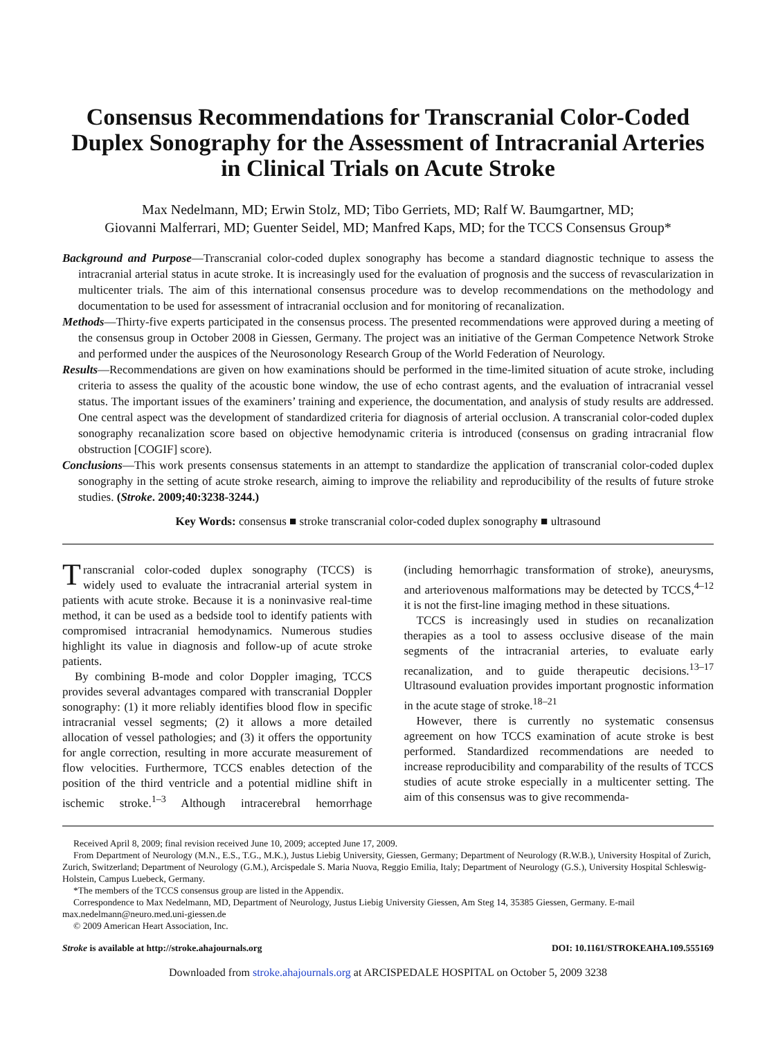Consensus Recommendations for Transcranial Color-Coded Duplex Sonography for the Assessment of Intracranial Arteries in Clinical Trials on Acute Stroke
Max Nedelmann, MD; Erwin Stolz, MD; Tibo Gerriets, MD; Ralf W. Baumgartner, MD;
Giovanni Malferrari, MD; Guenter Seidel, MD; Manfred Kaps, MD; for the TCCS Consensus Group*
Background and Purpose—Transcranial color-coded duplex sonography has become a standard diagnostic technique to assess the intracranial arterial status in acute stroke. It is increasingly used for the evaluation of prognosis and the success of revascularization in multicenter trials. The aim of this international consensus procedure was to develop recommendations on the methodology and documentation to be used for assessment of intracranial occlusion and for monitoring of recanalization.
Methods—Thirty-five experts participated in the consensus process. The presented recommendations were approved during a meeting of the consensus group in October 2008 in Giessen, Germany. The project was an initiative of the German Competence Network Stroke and performed under the auspices of the Neurosonology Research Group of the World Federation of Neurology.
Results—Recommendations are given on how examinations should be performed in the time-limited situation of acute stroke, including criteria to assess the quality of the acoustic bone window, the use of echo contrast agents, and the evaluation of intracranial vessel status. The important issues of the examiners’ training and experience, the documentation, and analysis of study results are addressed. One central aspect was the development of standardized criteria for diagnosis of arterial occlusion. A transcranial color-coded duplex sonography recanalization score based on objective hemodynamic criteria is introduced (consensus on grading intracranial flow obstruction [COGIF] score).
Conclusions—This work presents consensus statements in an attempt to standardize the application of transcranial color-coded duplex sonography in the setting of acute stroke research, aiming to improve the reliability and reproducibility of the results of future stroke studies. (Stroke. 2009;40:3238-3244.)
Key Words: consensus ■ stroke transcranial color-coded duplex sonography ■ ultrasound
Transcranial color-coded duplex sonography (TCCS) is widely used to evaluate the intracranial arterial system in patients with acute stroke. Because it is a noninvasive real-time method, it can be used as a bedside tool to identify patients with compromised intracranial hemodynamics. Numerous studies highlight its value in diagnosis and follow-up of acute stroke patients.
By combining B-mode and color Doppler imaging, TCCS provides several advantages compared with transcranial Doppler sonography: (1) it more reliably identifies blood flow in specific intracranial vessel segments; (2) it allows a more detailed allocation of vessel pathologies; and (3) it offers the opportunity for angle correction, resulting in more accurate measurement of flow velocities. Furthermore, TCCS enables detection of the position of the third ventricle and a potential midline shift in ischemic stroke.<sup>1–3</sup> Although intracerebral hemorrhage (including hemorrhagic transformation of stroke), aneurysms, and arteriovenous malformations may be detected by TCCS,<sup>4–12</sup> it is not the first-line imaging method in these situations.
TCCS is increasingly used in studies on recanalization therapies as a tool to assess occlusive disease of the main segments of the intracranial arteries, to evaluate early recanalization, and to guide therapeutic decisions.<sup>13–17</sup> Ultrasound evaluation provides important prognostic information in the acute stage of stroke.<sup>18–21</sup>
However, there is currently no systematic consensus agreement on how TCCS examination of acute stroke is best performed. Standardized recommendations are needed to increase reproducibility and comparability of the results of TCCS studies of acute stroke especially in a multicenter setting. The aim of this consensus was to give recommenda-
Received April 8, 2009; final revision received June 10, 2009; accepted June 17, 2009.
From Department of Neurology (M.N., E.S., T.G., M.K.), Justus Liebig University, Giessen, Germany; Department of Neurology (R.W.B.), University Hospital of Zurich, Zurich, Switzerland; Department of Neurology (G.M.), Arcispedale S. Maria Nuova, Reggio Emilia, Italy; Department of Neurology (G.S.), University Hospital Schleswig-Holstein, Campus Luebeck, Germany.
*The members of the TCCS consensus group are listed in the Appendix.
Correspondence to Max Nedelmann, MD, Department of Neurology, Justus Liebig University Giessen, Am Steg 14, 35385 Giessen, Germany. E-mail max.nedelmann@neuro.med.uni-giessen.de
© 2009 American Heart Association, Inc.
Stroke is available at http://stroke.ahajournals.org DOI: 10.1161/STROKEAHA.109.555169
Downloaded from stroke.ahajournals.org at ARCISPEDALE HOSPITAL on October 5, 2009 3238